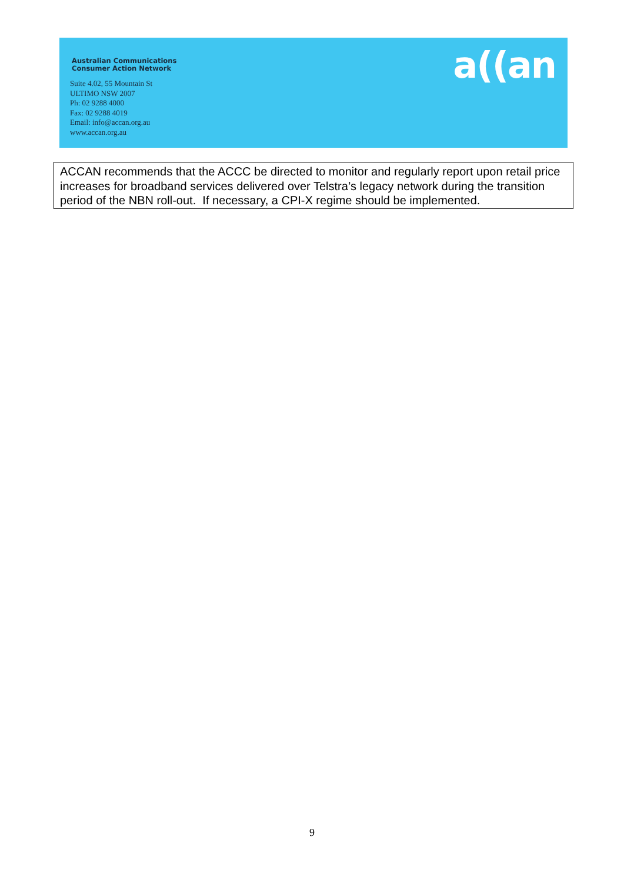Australian Communications
Consumer Action Network
Suite 4.02, 55 Mountain St
ULTIMO NSW 2007
Ph: 02 9288 4000
Fax: 02 9288 4019
Email: info@accan.org.au
www.accan.org.au
a((an
ACCAN recommends that the ACCC be directed to monitor and regularly report upon retail price increases for broadband services delivered over Telstra’s legacy network during the transition period of the NBN roll-out. If necessary, a CPI-X regime should be implemented.
9